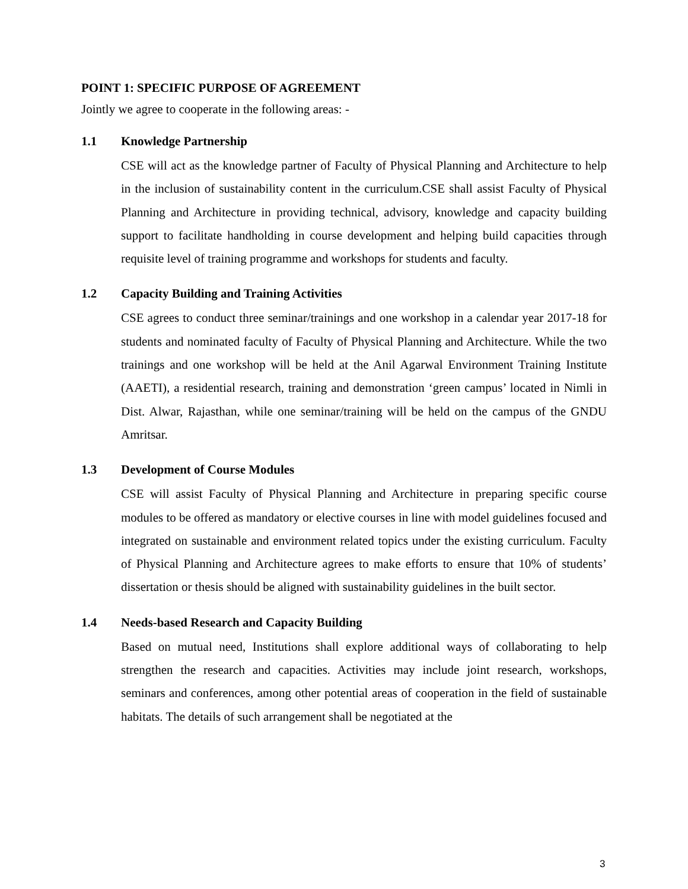POINT 1: SPECIFIC PURPOSE OF AGREEMENT
Jointly we agree to cooperate in the following areas: -
1.1 Knowledge Partnership
CSE will act as the knowledge partner of Faculty of Physical Planning and Architecture to help in the inclusion of sustainability content in the curriculum.CSE shall assist Faculty of Physical Planning and Architecture in providing technical, advisory, knowledge and capacity building support to facilitate handholding in course development and helping build capacities through requisite level of training programme and workshops for students and faculty.
1.2 Capacity Building and Training Activities
CSE agrees to conduct three seminar/trainings and one workshop in a calendar year 2017-18 for students and nominated faculty of Faculty of Physical Planning and Architecture. While the two trainings and one workshop will be held at the Anil Agarwal Environment Training Institute (AAETI), a residential research, training and demonstration ‘green campus’ located in Nimli in Dist. Alwar, Rajasthan, while one seminar/training will be held on the campus of the GNDU Amritsar.
1.3 Development of Course Modules
CSE will assist Faculty of Physical Planning and Architecture in preparing specific course modules to be offered as mandatory or elective courses in line with model guidelines focused and integrated on sustainable and environment related topics under the existing curriculum. Faculty of Physical Planning and Architecture agrees to make efforts to ensure that 10% of students’ dissertation or thesis should be aligned with sustainability guidelines in the built sector.
1.4 Needs-based Research and Capacity Building
Based on mutual need, Institutions shall explore additional ways of collaborating to help strengthen the research and capacities. Activities may include joint research, workshops, seminars and conferences, among other potential areas of cooperation in the field of sustainable habitats. The details of such arrangement shall be negotiated at the
3